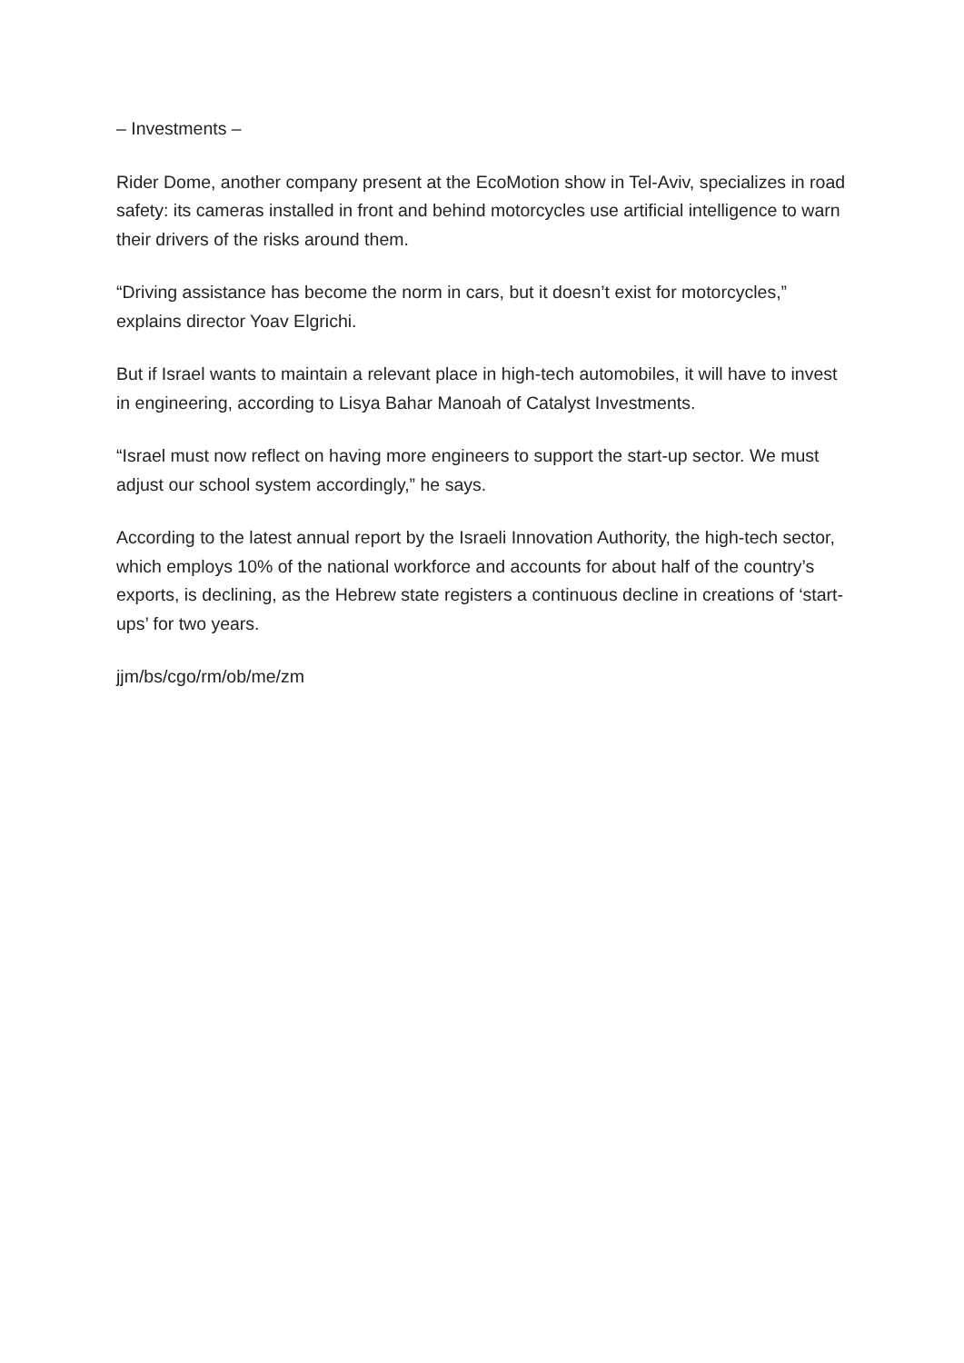– Investments –
Rider Dome, another company present at the EcoMotion show in Tel-Aviv, specializes in road safety: its cameras installed in front and behind motorcycles use artificial intelligence to warn their drivers of the risks around them.
“Driving assistance has become the norm in cars, but it doesn’t exist for motorcycles,” explains director Yoav Elgrichi.
But if Israel wants to maintain a relevant place in high-tech automobiles, it will have to invest in engineering, according to Lisya Bahar Manoah of Catalyst Investments.
“Israel must now reflect on having more engineers to support the start-up sector. We must adjust our school system accordingly,” he says.
According to the latest annual report by the Israeli Innovation Authority, the high-tech sector, which employs 10% of the national workforce and accounts for about half of the country’s exports, is declining, as the Hebrew state registers a continuous decline in creations of ‘start-ups’ for two years.
jjm/bs/cgo/rm/ob/me/zm